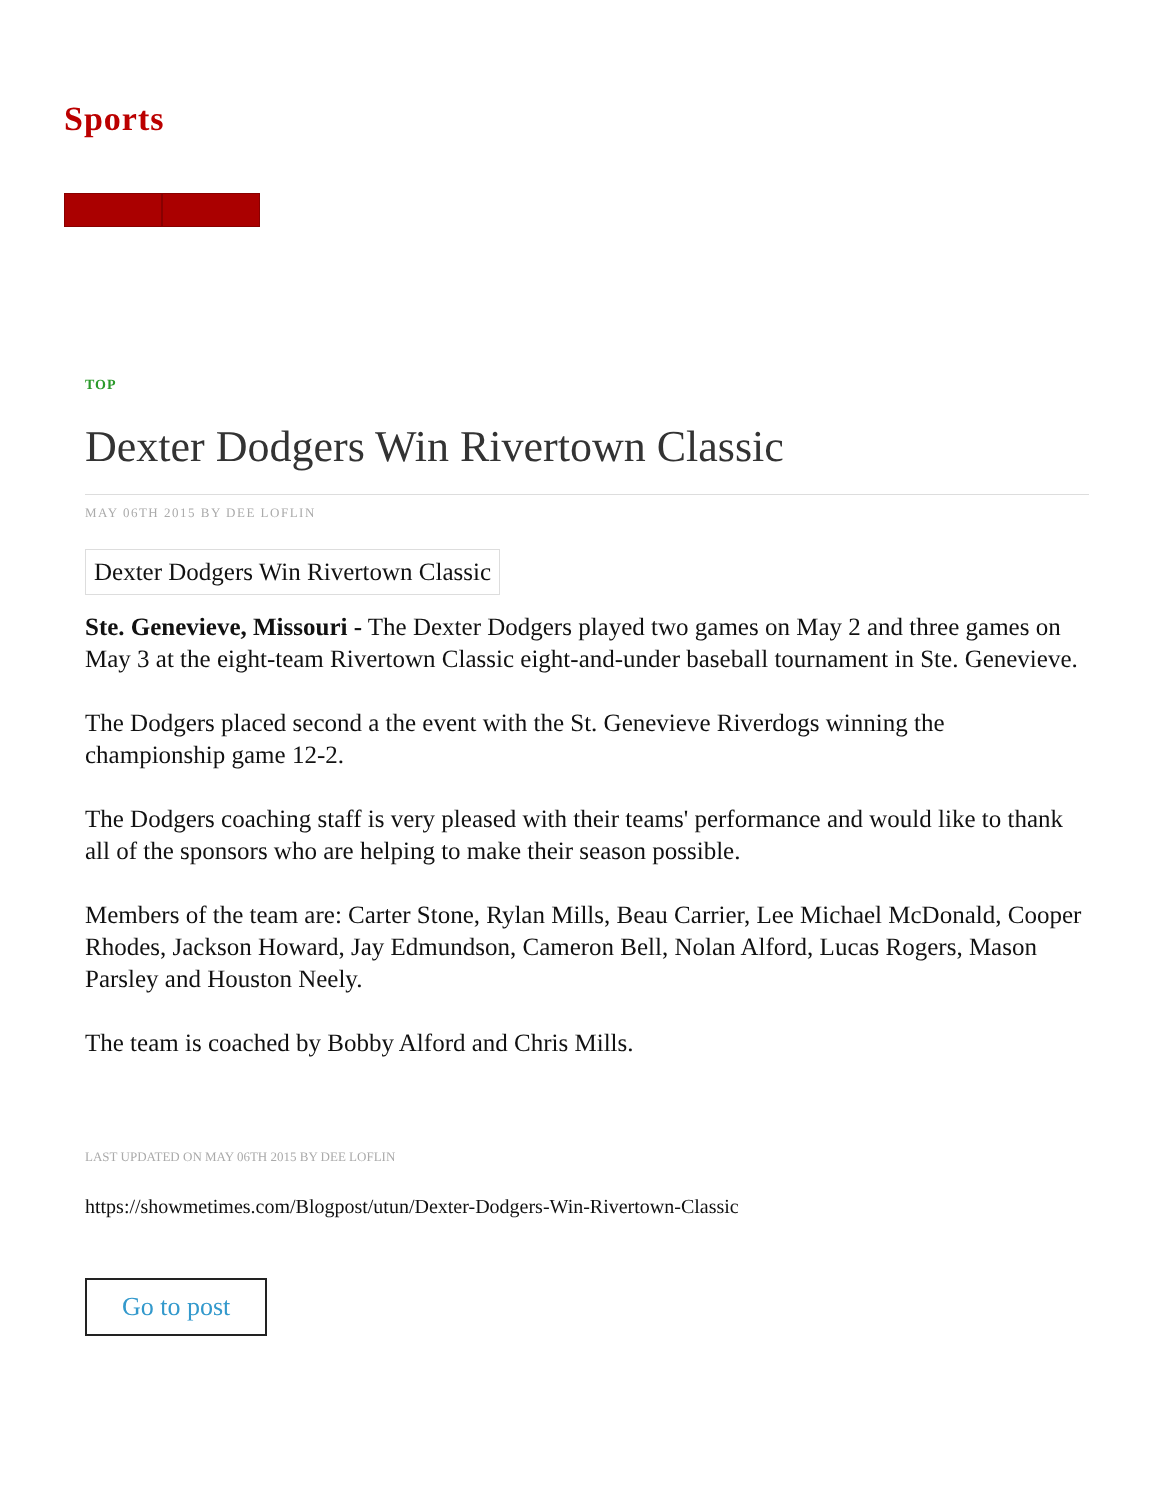Sports
TOP
Dexter Dodgers Win Rivertown Classic
MAY 06TH 2015 BY DEE LOFLIN
Dexter Dodgers Win Rivertown Classic
Ste. Genevieve, Missouri - The Dexter Dodgers played two games on May 2 and three games on May 3 at the eight-team Rivertown Classic eight-and-under baseball tournament in Ste. Genevieve.
The Dodgers placed second a the event with the St. Genevieve Riverdogs winning the championship game 12-2.
The Dodgers coaching staff is very pleased with their teams' performance and would like to thank all of the sponsors who are helping to make their season possible.
Members of the team are: Carter Stone, Rylan Mills, Beau Carrier, Lee Michael McDonald, Cooper Rhodes, Jackson Howard, Jay Edmundson, Cameron Bell, Nolan Alford, Lucas Rogers, Mason Parsley and Houston Neely.
The team is coached by Bobby Alford and Chris Mills.
LAST UPDATED ON MAY 06TH 2015 BY DEE LOFLIN
https://showmetimes.com/Blogpost/utun/Dexter-Dodgers-Win-Rivertown-Classic
Go to post